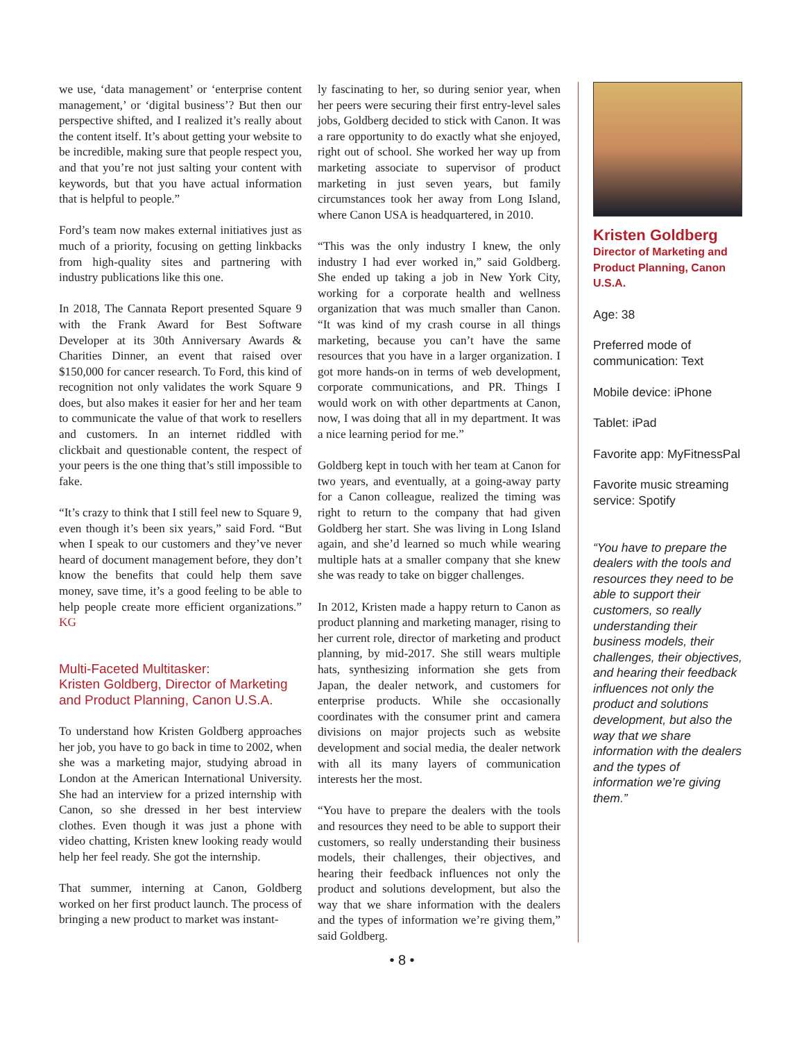we use, ‘data management’ or ‘enterprise content management,’ or ‘digital business’? But then our perspective shifted, and I realized it’s really about the content itself. It’s about getting your website to be incredible, making sure that people respect you, and that you’re not just salting your content with keywords, but that you have actual information that is helpful to people.”
Ford’s team now makes external initiatives just as much of a priority, focusing on getting linkbacks from high-quality sites and partnering with industry publications like this one.
In 2018, The Cannata Report presented Square 9 with the Frank Award for Best Software Developer at its 30th Anniversary Awards & Charities Dinner, an event that raised over $150,000 for cancer research. To Ford, this kind of recognition not only validates the work Square 9 does, but also makes it easier for her and her team to communicate the value of that work to resellers and customers. In an internet riddled with clickbait and questionable content, the respect of your peers is the one thing that’s still impossible to fake.
“It’s crazy to think that I still feel new to Square 9, even though it’s been six years,” said Ford. “But when I speak to our customers and they’ve never heard of document management before, they don’t know the benefits that could help them save money, save time, it’s a good feeling to be able to help people create more efficient organizations.” KG
Multi-Faceted Multitasker:
Kristen Goldberg, Director of Marketing and Product Planning, Canon U.S.A.
To understand how Kristen Goldberg approaches her job, you have to go back in time to 2002, when she was a marketing major, studying abroad in London at the American International University. She had an interview for a prized internship with Canon, so she dressed in her best interview clothes. Even though it was just a phone with video chatting, Kristen knew looking ready would help her feel ready. She got the internship.
That summer, interning at Canon, Goldberg worked on her first product launch. The process of bringing a new product to market was instant-
ly fascinating to her, so during senior year, when her peers were securing their first entry-level sales jobs, Goldberg decided to stick with Canon. It was a rare opportunity to do exactly what she enjoyed, right out of school. She worked her way up from marketing associate to supervisor of product marketing in just seven years, but family circumstances took her away from Long Island, where Canon USA is headquartered, in 2010.
“This was the only industry I knew, the only industry I had ever worked in,” said Goldberg. She ended up taking a job in New York City, working for a corporate health and wellness organization that was much smaller than Canon. “It was kind of my crash course in all things marketing, because you can’t have the same resources that you have in a larger organization. I got more hands-on in terms of web development, corporate communications, and PR. Things I would work on with other departments at Canon, now, I was doing that all in my department. It was a nice learning period for me.”
Goldberg kept in touch with her team at Canon for two years, and eventually, at a going-away party for a Canon colleague, realized the timing was right to return to the company that had given Goldberg her start. She was living in Long Island again, and she’d learned so much while wearing multiple hats at a smaller company that she knew she was ready to take on bigger challenges.
In 2012, Kristen made a happy return to Canon as product planning and marketing manager, rising to her current role, director of marketing and product planning, by mid-2017. She still wears multiple hats, synthesizing information she gets from Japan, the dealer network, and customers for enterprise products. While she occasionally coordinates with the consumer print and camera divisions on major projects such as website development and social media, the dealer network with all its many layers of communication interests her the most.
“You have to prepare the dealers with the tools and resources they need to be able to support their customers, so really understanding their business models, their challenges, their objectives, and hearing their feedback influences not only the product and solutions development, but also the way that we share information with the dealers and the types of information we’re giving them,” said Goldberg.
Kristen Goldberg
Director of Marketing and Product Planning, Canon U.S.A.
Age: 38
Preferred mode of communication: Text
Mobile device: iPhone
Tablet: iPad
Favorite app: MyFitnessPal
Favorite music streaming service: Spotify
“You have to prepare the dealers with the tools and resources they need to be able to support their customers, so really understanding their business models, their challenges, their objectives, and hearing their feedback influences not only the product and solutions development, but also the way that we share information with the dealers and the types of information we’re giving them.”
• 8 •